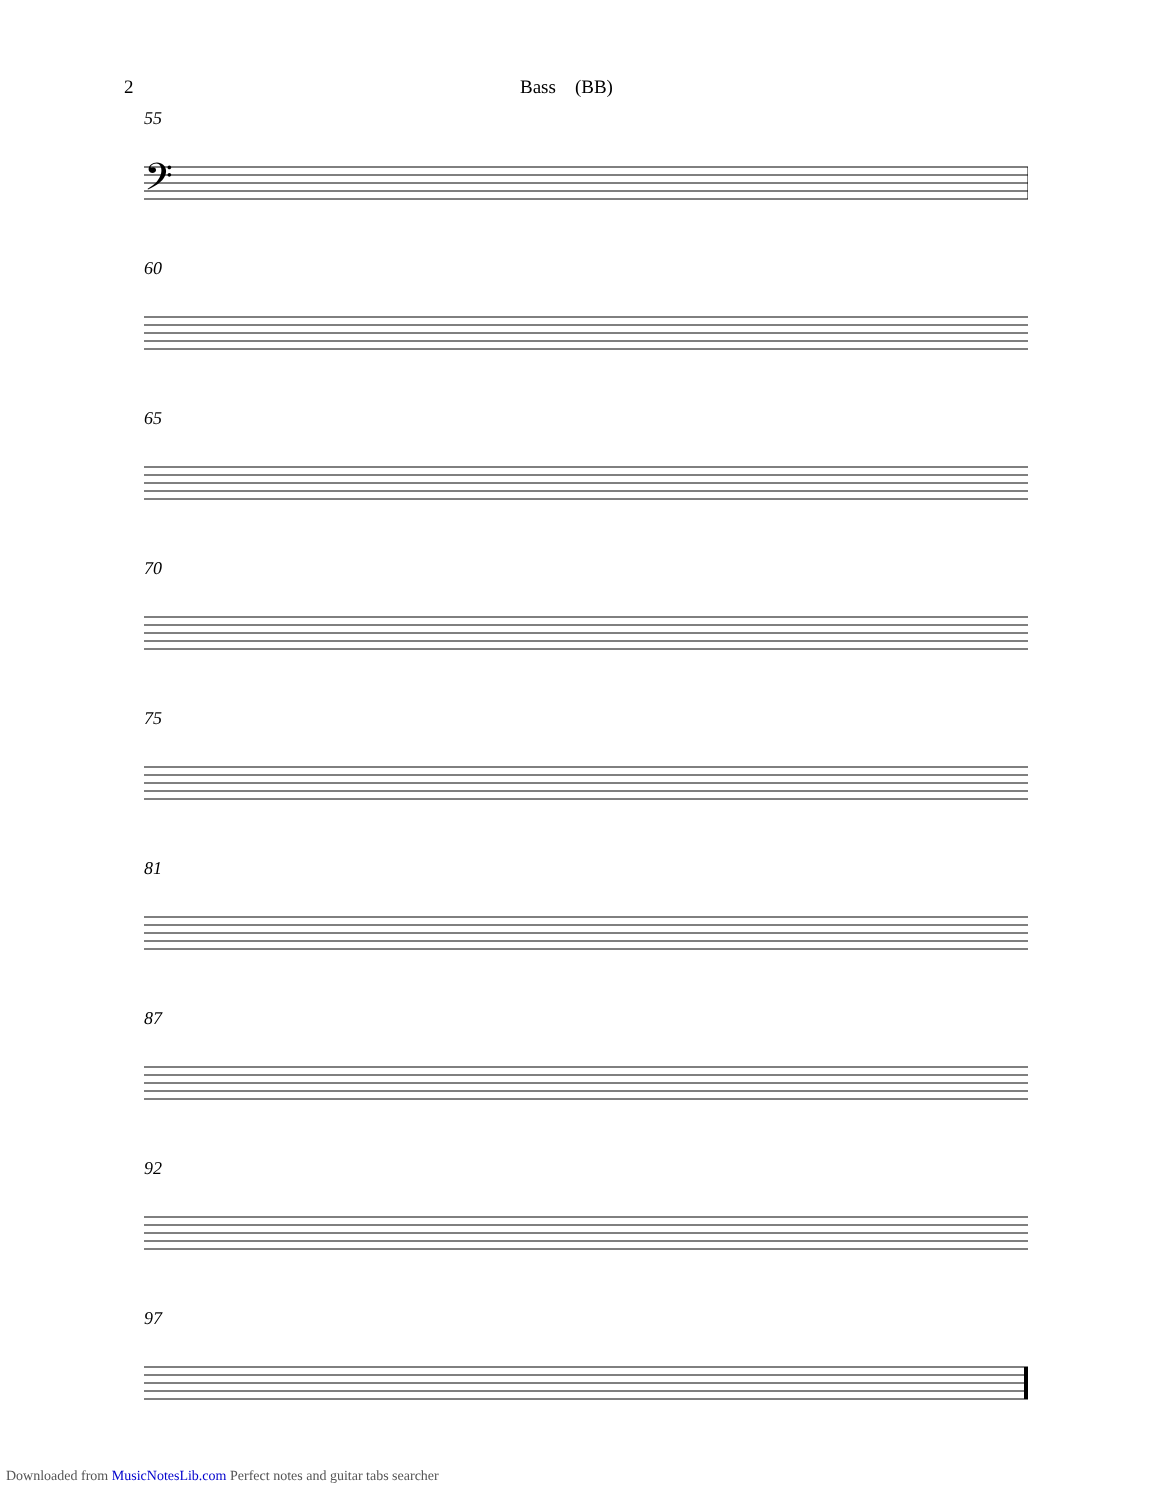2 Bass (BB)
55
𝄢
60
65
70
75
81
87
92
97
Downloaded from MusicNotesLib.com Perfect notes and guitar tabs searcher